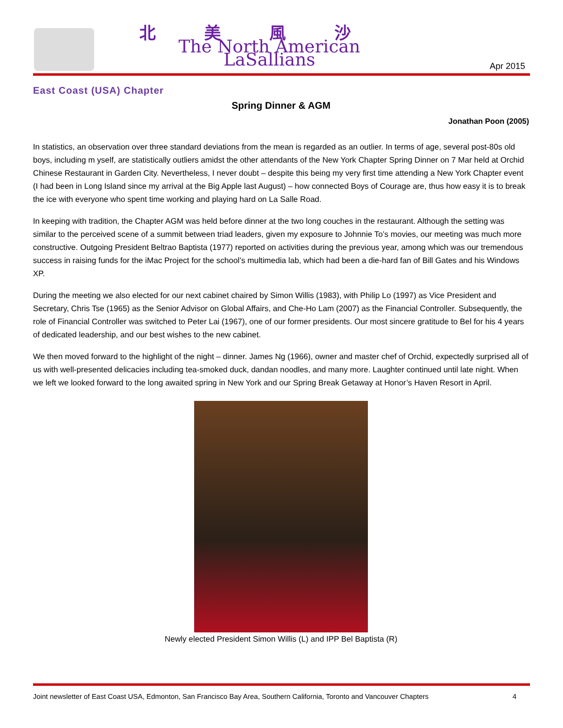北美風沙
The North American LaSallians
Apr 2015
East Coast (USA) Chapter
Spring Dinner & AGM
Jonathan Poon (2005)
In statistics, an observation over three standard deviations from the mean is regarded as an outlier. In terms of age, several post-80s old boys, including m yself, are statistically outliers amidst the other attendants of the New York Chapter Spring Dinner on 7 Mar held at Orchid Chinese Restaurant in Garden City. Nevertheless, I never doubt – despite this being my very first time attending a New York Chapter event (I had been in Long Island since my arrival at the Big Apple last August) – how connected Boys of Courage are, thus how easy it is to break the ice with everyone who spent time working and playing hard on La Salle Road.
In keeping with tradition, the Chapter AGM was held before dinner at the two long couches in the restaurant. Although the setting was similar to the perceived scene of a summit between triad leaders, given my exposure to Johnnie To’s movies, our meeting was much more constructive. Outgoing President Beltrao Baptista (1977) reported on activities during the previous year, among which was our tremendous success in raising funds for the iMac Project for the school’s multimedia lab, which had been a die-hard fan of Bill Gates and his Windows XP.
During the meeting we also elected for our next cabinet chaired by Simon Willis (1983), with Philip Lo (1997) as Vice President and Secretary, Chris Tse (1965) as the Senior Advisor on Global Affairs, and Che-Ho Lam (2007) as the Financial Controller. Subsequently, the role of Financial Controller was switched to Peter Lai (1967), one of our former presidents. Our most sincere gratitude to Bel for his 4 years of dedicated leadership, and our best wishes to the new cabinet.
We then moved forward to the highlight of the night – dinner. James Ng (1966), owner and master chef of Orchid, expectedly surprised all of us with well-presented delicacies including tea-smoked duck, dandan noodles, and many more. Laughter continued until late night. When we left we looked forward to the long awaited spring in New York and our Spring Break Getaway at Honor’s Haven Resort in April.
Newly elected President Simon Willis (L) and IPP Bel Baptista (R)
Joint newsletter of East Coast USA, Edmonton, San Francisco Bay Area, Southern California, Toronto and Vancouver Chapters 4